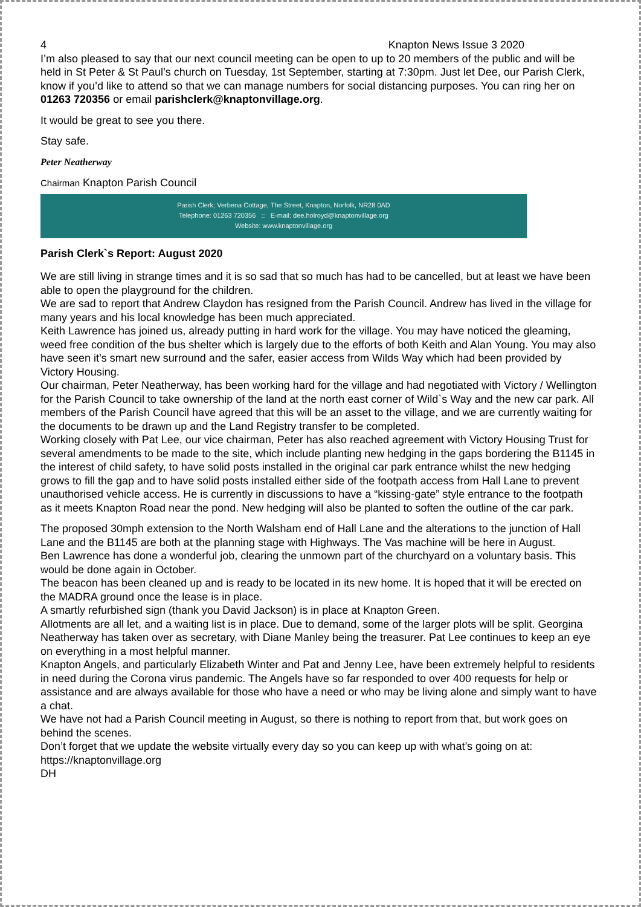4 Knapton News Issue 3 2020
I’m also pleased to say that our next council meeting can be open to up to 20 members of the public and will be held in St Peter & St Paul’s church on Tuesday, 1st September, starting at 7:30pm. Just let Dee, our Parish Clerk, know if you’d like to attend so that we can manage numbers for social distancing purposes. You can ring her on 01263 720356 or email parishclerk@knaptonvillage.org.
It would be great to see you there.
Stay safe.
Peter Neatherway
Chairman Knapton Parish Council
Parish Clerk; Verbena Cottage, The Street, Knapton, Norfolk, NR28 0AD
Telephone: 01263 720356 :: E-mail: dee.holroyd@knaptonvillage.org
Website: www.knaptonvillage.org
Parish Clerk`s Report: August 2020
We are still living in strange times and it is so sad that so much has had to be cancelled, but at least we have been able to open the playground for the children.
We are sad to report that Andrew Claydon has resigned from the Parish Council. Andrew has lived in the village for many years and his local knowledge has been much appreciated.
Keith Lawrence has joined us, already putting in hard work for the village. You may have noticed the gleaming, weed free condition of the bus shelter which is largely due to the efforts of both Keith and Alan Young. You may also have seen it’s smart new surround and the safer, easier access from Wilds Way which had been provided by Victory Housing.
Our chairman, Peter Neatherway, has been working hard for the village and had negotiated with Victory / Wellington for the Parish Council to take ownership of the land at the north east corner of Wild`s Way and the new car park. All members of the Parish Council have agreed that this will be an asset to the village, and we are currently waiting for the documents to be drawn up and the Land Registry transfer to be completed.
Working closely with Pat Lee, our vice chairman, Peter has also reached agreement with Victory Housing Trust for several amendments to be made to the site, which include planting new hedging in the gaps bordering the B1145 in the interest of child safety, to have solid posts installed in the original car park entrance whilst the new hedging grows to fill the gap and to have solid posts installed either side of the footpath access from Hall Lane to prevent unauthorised vehicle access. He is currently in discussions to have a “kissing-gate” style entrance to the footpath as it meets Knapton Road near the pond. New hedging will also be planted to soften the outline of the car park.
The proposed 30mph extension to the North Walsham end of Hall Lane and the alterations to the junction of Hall Lane and the B1145 are both at the planning stage with Highways. The Vas machine will be here in August.
Ben Lawrence has done a wonderful job, clearing the unmown part of the churchyard on a voluntary basis. This would be done again in October.
The beacon has been cleaned up and is ready to be located in its new home. It is hoped that it will be erected on the MADRA ground once the lease is in place.
A smartly refurbished sign (thank you David Jackson) is in place at Knapton Green.
Allotments are all let, and a waiting list is in place. Due to demand, some of the larger plots will be split. Georgina Neatherway has taken over as secretary, with Diane Manley being the treasurer. Pat Lee continues to keep an eye on everything in a most helpful manner.
Knapton Angels, and particularly Elizabeth Winter and Pat and Jenny Lee, have been extremely helpful to residents in need during the Corona virus pandemic. The Angels have so far responded to over 400 requests for help or assistance and are always available for those who have a need or who may be living alone and simply want to have a chat.
We have not had a Parish Council meeting in August, so there is nothing to report from that, but work goes on behind the scenes.
Don’t forget that we update the website virtually every day so you can keep up with what’s going on at: https://knaptonvillage.org
DH